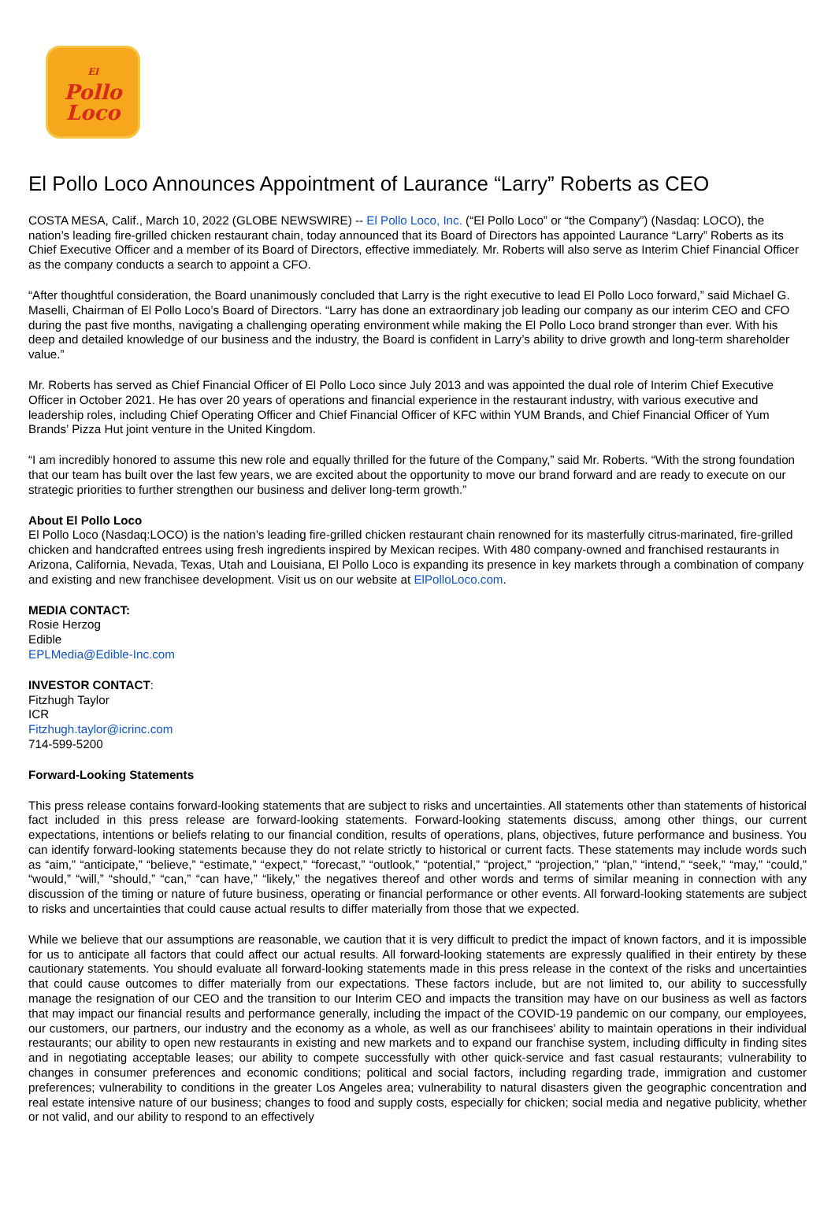El
Pollo
Loco
El Pollo Loco Announces Appointment of Laurance “Larry” Roberts as CEO
COSTA MESA, Calif., March 10, 2022 (GLOBE NEWSWIRE) -- El Pollo Loco, Inc. (“El Pollo Loco” or “the Company”) (Nasdaq: LOCO), the nation’s leading fire-grilled chicken restaurant chain, today announced that its Board of Directors has appointed Laurance “Larry” Roberts as its Chief Executive Officer and a member of its Board of Directors, effective immediately. Mr. Roberts will also serve as Interim Chief Financial Officer as the company conducts a search to appoint a CFO.
“After thoughtful consideration, the Board unanimously concluded that Larry is the right executive to lead El Pollo Loco forward,” said Michael G. Maselli, Chairman of El Pollo Loco’s Board of Directors. “Larry has done an extraordinary job leading our company as our interim CEO and CFO during the past five months, navigating a challenging operating environment while making the El Pollo Loco brand stronger than ever. With his deep and detailed knowledge of our business and the industry, the Board is confident in Larry’s ability to drive growth and long-term shareholder value.”
Mr. Roberts has served as Chief Financial Officer of El Pollo Loco since July 2013 and was appointed the dual role of Interim Chief Executive Officer in October 2021. He has over 20 years of operations and financial experience in the restaurant industry, with various executive and leadership roles, including Chief Operating Officer and Chief Financial Officer of KFC within YUM Brands, and Chief Financial Officer of Yum Brands’ Pizza Hut joint venture in the United Kingdom.
“I am incredibly honored to assume this new role and equally thrilled for the future of the Company,” said Mr. Roberts. “With the strong foundation that our team has built over the last few years, we are excited about the opportunity to move our brand forward and are ready to execute on our strategic priorities to further strengthen our business and deliver long-term growth.”
About El Pollo Loco
El Pollo Loco (Nasdaq:LOCO) is the nation’s leading fire-grilled chicken restaurant chain renowned for its masterfully citrus-marinated, fire-grilled chicken and handcrafted entrees using fresh ingredients inspired by Mexican recipes. With 480 company-owned and franchised restaurants in Arizona, California, Nevada, Texas, Utah and Louisiana, El Pollo Loco is expanding its presence in key markets through a combination of company and existing and new franchisee development. Visit us on our website at ElPolloLoco.com.
MEDIA CONTACT:
Rosie Herzog
Edible
EPLMedia@Edible-Inc.com
INVESTOR CONTACT:
Fitzhugh Taylor
ICR
Fitzhugh.taylor@icrinc.com
714-599-5200
Forward-Looking Statements
This press release contains forward-looking statements that are subject to risks and uncertainties. All statements other than statements of historical fact included in this press release are forward-looking statements. Forward-looking statements discuss, among other things, our current expectations, intentions or beliefs relating to our financial condition, results of operations, plans, objectives, future performance and business. You can identify forward-looking statements because they do not relate strictly to historical or current facts. These statements may include words such as “aim,” “anticipate,” “believe,” “estimate,” “expect,” “forecast,” “outlook,” “potential,” “project,” “projection,” “plan,” “intend,” “seek,” “may,” “could,” “would,” “will,” “should,” “can,” “can have,” “likely,” the negatives thereof and other words and terms of similar meaning in connection with any discussion of the timing or nature of future business, operating or financial performance or other events. All forward-looking statements are subject to risks and uncertainties that could cause actual results to differ materially from those that we expected.
While we believe that our assumptions are reasonable, we caution that it is very difficult to predict the impact of known factors, and it is impossible for us to anticipate all factors that could affect our actual results. All forward-looking statements are expressly qualified in their entirety by these cautionary statements. You should evaluate all forward-looking statements made in this press release in the context of the risks and uncertainties that could cause outcomes to differ materially from our expectations. These factors include, but are not limited to, our ability to successfully manage the resignation of our CEO and the transition to our Interim CEO and impacts the transition may have on our business as well as factors that may impact our financial results and performance generally, including the impact of the COVID-19 pandemic on our company, our employees, our customers, our partners, our industry and the economy as a whole, as well as our franchisees’ ability to maintain operations in their individual restaurants; our ability to open new restaurants in existing and new markets and to expand our franchise system, including difficulty in finding sites and in negotiating acceptable leases; our ability to compete successfully with other quick-service and fast casual restaurants; vulnerability to changes in consumer preferences and economic conditions; political and social factors, including regarding trade, immigration and customer preferences; vulnerability to conditions in the greater Los Angeles area; vulnerability to natural disasters given the geographic concentration and real estate intensive nature of our business; changes to food and supply costs, especially for chicken; social media and negative publicity, whether or not valid, and our ability to respond to an effectively